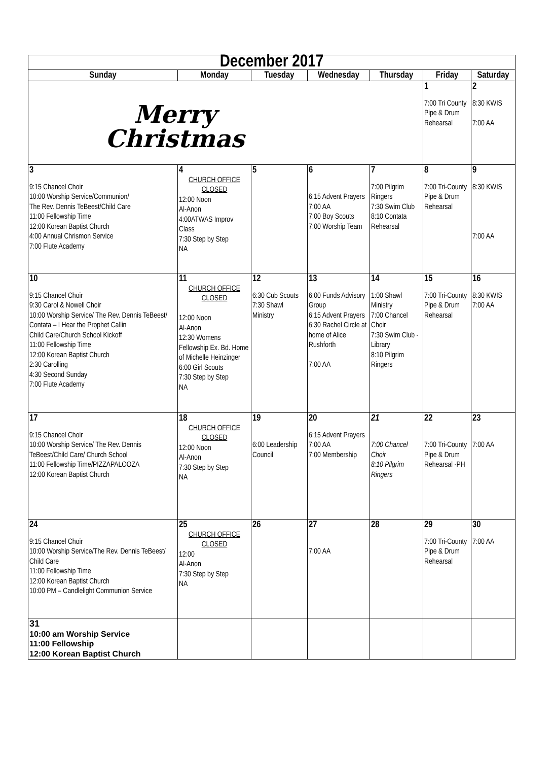| December 2017 | | | | | | |
| Sunday | Monday | Tuesday | Wednesday | Thursday | Friday | Saturday |
| Merry Christmas | | | | | 1 7:00 Tri County Pipe & Drum Rehearsal | 2 8:30 KWIS 7:00 AA |
| 3 9:15 Chancel Choir 10:00 Worship Service/Communion/ The Rev. Dennis TeBeest/Child Care 11:00 Fellowship Time 12:00 Korean Baptist Church 4:00 Annual Chrismon Service 7:00 Flute Academy | 4 CHURCH OFFICE CLOSED 12:00 Noon Al-Anon 4:00ATWAS Improv Class 7:30 Step by Step NA | 5 | 6 6:15 Advent Prayers 7:00 AA 7:00 Boy Scouts 7:00 Worship Team | 7 7:00 Pilgrim Ringers 7:30 Swim Club 8:10 Contata Rehearsal | 8 7:00 Tri-County Pipe & Drum Rehearsal | 9 8:30 KWIS 7:00 AA |
| 10 9:15 Chancel Choir 9:30 Carol & Nowell Choir 10:00 Worship Service/ The Rev. Dennis TeBeest/ Contata – I Hear the Prophet Callin Child Care/Church School Kickoff 11:00 Fellowship Time 12:00 Korean Baptist Church 2:30 Carolling 4:30 Second Sunday 7:00 Flute Academy | 11 CHURCH OFFICE CLOSED 12:00 Noon Al-Anon 12:30 Womens Fellowship Ex. Bd. Home of Michelle Heinzinger 6:00 Girl Scouts 7:30 Step by Step NA | 12 6:30 Cub Scouts 7:30 Shawl Ministry | 13 6:00 Funds Advisory Group 6:15 Advent Prayers 6:30 Rachel Circle at home of Alice Rushforth 7:00 AA | 14 1:00 Shawl Ministry 7:00 Chancel Choir 7:30 Swim Club - Library 8:10 Pilgrim Ringers | 15 7:00 Tri-County Pipe & Drum Rehearsal | 16 8:30 KWIS 7:00 AA |
| 17 9:15 Chancel Choir 10:00 Worship Service/ The Rev. Dennis TeBeest/Child Care/ Church School 11:00 Fellowship Time/PIZZAPALOOZA 12:00 Korean Baptist Church | 18 CHURCH OFFICE CLOSED 12:00 Noon Al-Anon 7:30 Step by Step NA | 19 6:00 Leadership Council | 20 6:15 Advent Prayers 7:00 AA 7:00 Membership | 21 7:00 Chancel Choir 8:10 Pilgrim Ringers | 22 7:00 Tri-County Pipe & Drum Rehearsal -PH | 23 7:00 AA |
| 24 9:15 Chancel Choir 10:00 Worship Service/The Rev. Dennis TeBeest/ Child Care 11:00 Fellowship Time 12:00 Korean Baptist Church 10:00 PM – Candlelight Communion Service | 25 CHURCH OFFICE CLOSED 12:00 Al-Anon 7:30 Step by Step NA | 26 | 27 7:00 AA | 28 | 29 7:00 Tri-County Pipe & Drum Rehearsal | 30 7:00 AA |
| 31 10:00 am Worship Service 11:00 Fellowship 12:00 Korean Baptist Church | | | | | | |